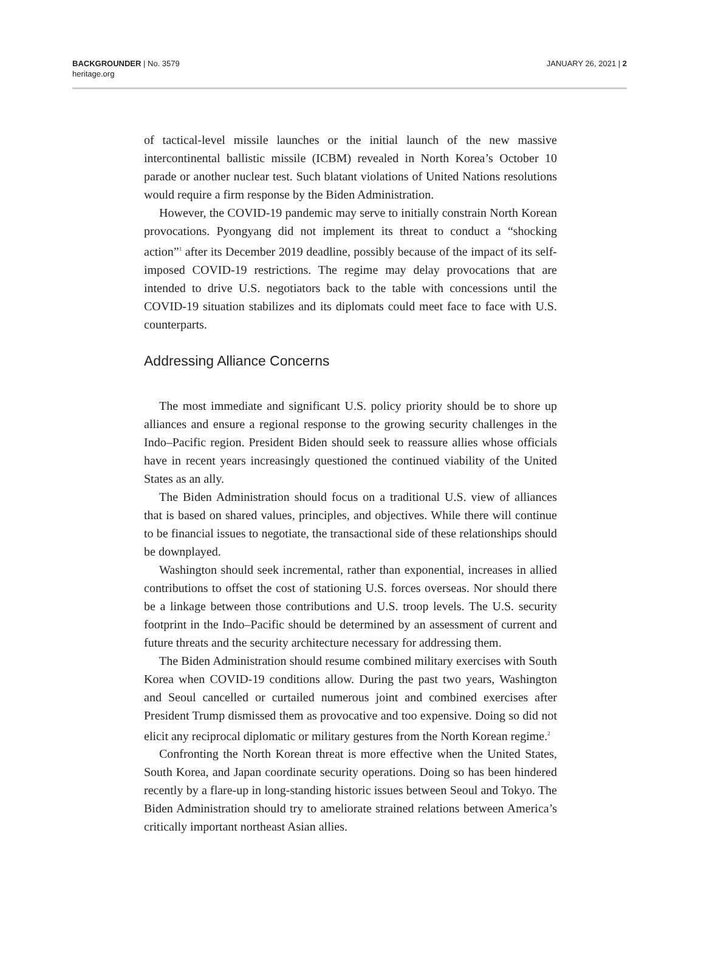BACKGROUNDER | No. 3579
heritage.org
JANUARY 26, 2021 | 2
of tactical-level missile launches or the initial launch of the new massive intercontinental ballistic missile (ICBM) revealed in North Korea’s October 10 parade or another nuclear test. Such blatant violations of United Nations resolutions would require a firm response by the Biden Administration.
However, the COVID-19 pandemic may serve to initially constrain North Korean provocations. Pyongyang did not implement its threat to conduct a “shocking action”<sup>1</sup> after its December 2019 deadline, possibly because of the impact of its self-imposed COVID-19 restrictions. The regime may delay provocations that are intended to drive U.S. negotiators back to the table with concessions until the COVID-19 situation stabilizes and its diplomats could meet face to face with U.S. counterparts.
Addressing Alliance Concerns
The most immediate and significant U.S. policy priority should be to shore up alliances and ensure a regional response to the growing security challenges in the Indo–Pacific region. President Biden should seek to reassure allies whose officials have in recent years increasingly questioned the continued viability of the United States as an ally.
The Biden Administration should focus on a traditional U.S. view of alliances that is based on shared values, principles, and objectives. While there will continue to be financial issues to negotiate, the transactional side of these relationships should be downplayed.
Washington should seek incremental, rather than exponential, increases in allied contributions to offset the cost of stationing U.S. forces overseas. Nor should there be a linkage between those contributions and U.S. troop levels. The U.S. security footprint in the Indo–Pacific should be determined by an assessment of current and future threats and the security architecture necessary for addressing them.
The Biden Administration should resume combined military exercises with South Korea when COVID-19 conditions allow. During the past two years, Washington and Seoul cancelled or curtailed numerous joint and combined exercises after President Trump dismissed them as provocative and too expensive. Doing so did not elicit any reciprocal diplomatic or military gestures from the North Korean regime.<sup>2</sup>
Confronting the North Korean threat is more effective when the United States, South Korea, and Japan coordinate security operations. Doing so has been hindered recently by a flare-up in long-standing historic issues between Seoul and Tokyo. The Biden Administration should try to ameliorate strained relations between America’s critically important northeast Asian allies.